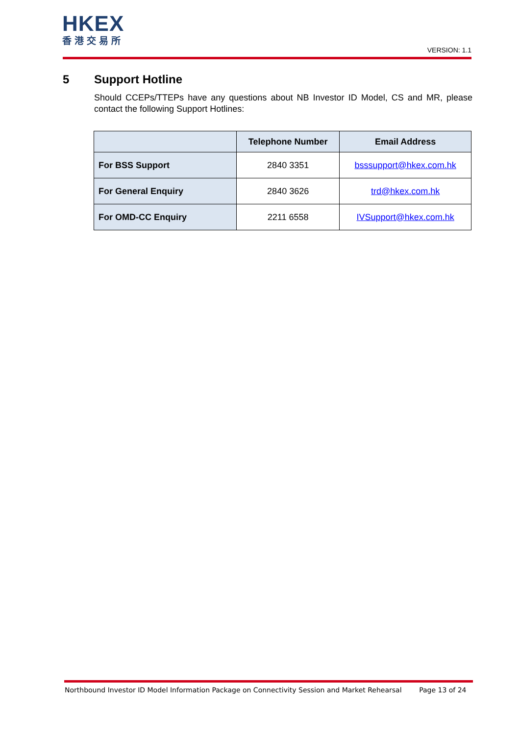HKEX
香港交易所
VERSION: 1.1
5 Support Hotline
Should CCEPs/TTEPs have any questions about NB Investor ID Model, CS and MR, please contact the following Support Hotlines:
| | Telephone Number | Email Address |
| --- | --- | --- |
| For BSS Support | 2840 3351 | bsssupport@hkex.com.hk |
| For General Enquiry | 2840 3626 | trd@hkex.com.hk |
| For OMD-CC Enquiry | 2211 6558 | IVSupport@hkex.com.hk |
Northbound Investor ID Model Information Package on Connectivity Session and Market Rehearsal Page 13 of 24